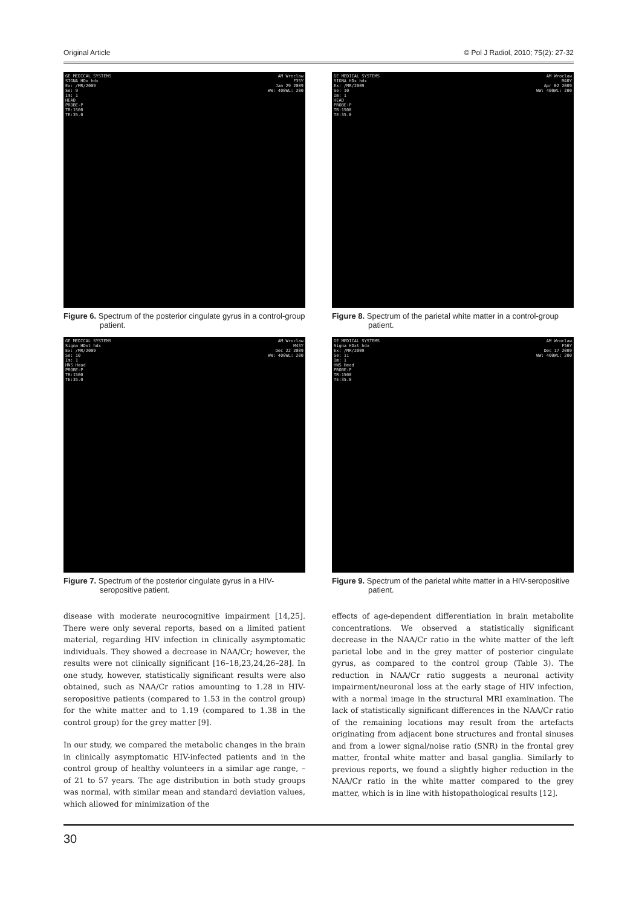Original Article © Pol J Radiol, 2010; 75(2): 27-32
GE MEDICAL SYSTEMS
SIGNA HDx hdx
Ex: /MR/2009
Se: 9
Im: 1
HEAD
PROBE-P
TR:1500
TE:35.0
AM Wroclaw
F35Y
Jan 29 2009
WW: 400WL: 200
Figure 6. Spectrum of the posterior cingulate gyrus in a control-group patient.
GE MEDICAL SYSTEMS
SIGNA HDx hdx
Ex: /MR/2009
Se: 10
Im: 1
HEAD
PROBE-P
TR:1500
TE:35.0
AM Wroclaw
M40Y
Apr 02 2009
WW: 400WL: 200
Figure 8. Spectrum of the parietal white matter in a control-group patient.
GE MEDICAL SYSTEMS
Signa HDxt hdx
Ex: /MR/2009
Se: 10
Im: 1
HNS Head
PROBE-P
TR:1500
TE:35.0
AM Wroclaw
M43Y
Dec 22 2009
WW: 400WL: 200
Figure 7. Spectrum of the posterior cingulate gyrus in a HIV-seropositive patient.
GE MEDICAL SYSTEMS
Signa HDxt hdx
Ex: /MR/2009
Se: 11
Im: 1
HNS Head
PROBE-P
TR:1500
TE:35.0
AM Wroclaw
F56Y
Dec 17 2009
WW: 400WL: 200
Figure 9. Spectrum of the parietal white matter in a HIV-seropositive patient.
disease with moderate neurocognitive impairment [14,25]. There were only several reports, based on a limited patient material, regarding HIV infection in clinically asymptomatic individuals. They showed a decrease in NAA/Cr; however, the results were not clinically significant [16–18,23,24,26–28]. In one study, however, statistically significant results were also obtained, such as NAA/Cr ratios amounting to 1.28 in HIV-seropositive patients (compared to 1.53 in the control group) for the white matter and to 1.19 (compared to 1.38 in the control group) for the grey matter [9].
In our study, we compared the metabolic changes in the brain in clinically asymptomatic HIV-infected patients and in the control group of healthy volunteers in a similar age range, – of 21 to 57 years. The age distribution in both study groups was normal, with similar mean and standard deviation values, which allowed for minimization of the
effects of age-dependent differentiation in brain metabolite concentrations. We observed a statistically significant decrease in the NAA/Cr ratio in the white matter of the left parietal lobe and in the grey matter of posterior cingulate gyrus, as compared to the control group (Table 3). The reduction in NAA/Cr ratio suggests a neuronal activity impairment/neuronal loss at the early stage of HIV infection, with a normal image in the structural MRI examination. The lack of statistically significant differences in the NAA/Cr ratio of the remaining locations may result from the artefacts originating from adjacent bone structures and frontal sinuses and from a lower signal/noise ratio (SNR) in the frontal grey matter, frontal white matter and basal ganglia. Similarly to previous reports, we found a slightly higher reduction in the NAA/Cr ratio in the white matter compared to the grey matter, which is in line with histopathological results [12].
30